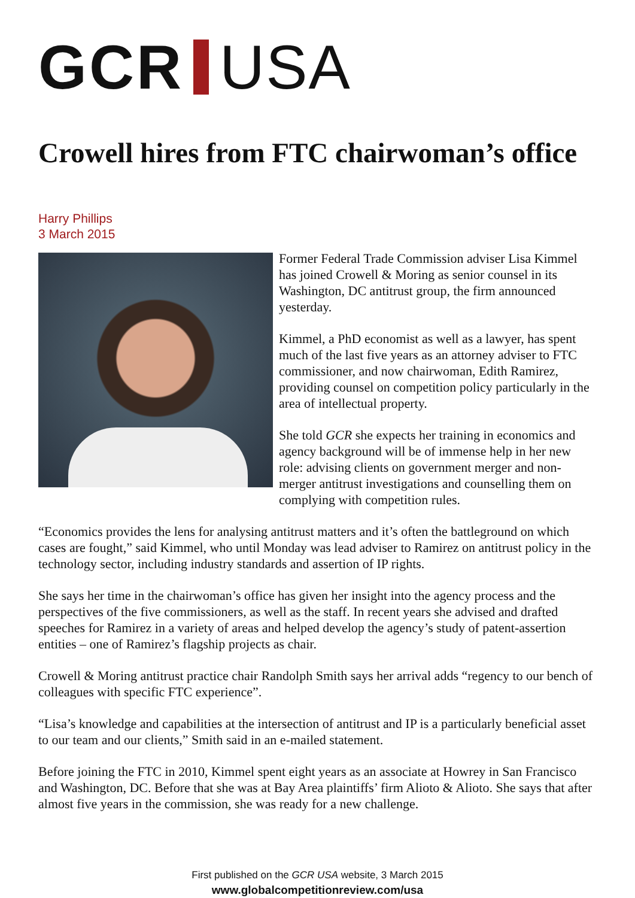GCR USA
Crowell hires from FTC chairwoman’s office
Harry Phillips
3 March 2015
Former Federal Trade Commission adviser Lisa Kimmel has joined Crowell & Moring as senior counsel in its Washington, DC antitrust group, the firm announced yesterday.
Kimmel, a PhD economist as well as a lawyer, has spent much of the last five years as an attorney adviser to FTC commissioner, and now chairwoman, Edith Ramirez, providing counsel on competition policy particularly in the area of intellectual property.
She told GCR she expects her training in economics and agency background will be of immense help in her new role: advising clients on government merger and non-merger antitrust investigations and counselling them on complying with competition rules.
“Economics provides the lens for analysing antitrust matters and it’s often the battleground on which cases are fought,” said Kimmel, who until Monday was lead adviser to Ramirez on antitrust policy in the technology sector, including industry standards and assertion of IP rights.
She says her time in the chairwoman’s office has given her insight into the agency process and the perspectives of the five commissioners, as well as the staff. In recent years she advised and drafted speeches for Ramirez in a variety of areas and helped develop the agency’s study of patent-assertion entities – one of Ramirez’s flagship projects as chair.
Crowell & Moring antitrust practice chair Randolph Smith says her arrival adds “regency to our bench of colleagues with specific FTC experience”.
“Lisa’s knowledge and capabilities at the intersection of antitrust and IP is a particularly beneficial asset to our team and our clients,” Smith said in an e-mailed statement.
Before joining the FTC in 2010, Kimmel spent eight years as an associate at Howrey in San Francisco and Washington, DC. Before that she was at Bay Area plaintiffs’ firm Alioto & Alioto. She says that after almost five years in the commission, she was ready for a new challenge.
First published on the GCR USA website, 3 March 2015
www.globalcompetitionreview.com/usa